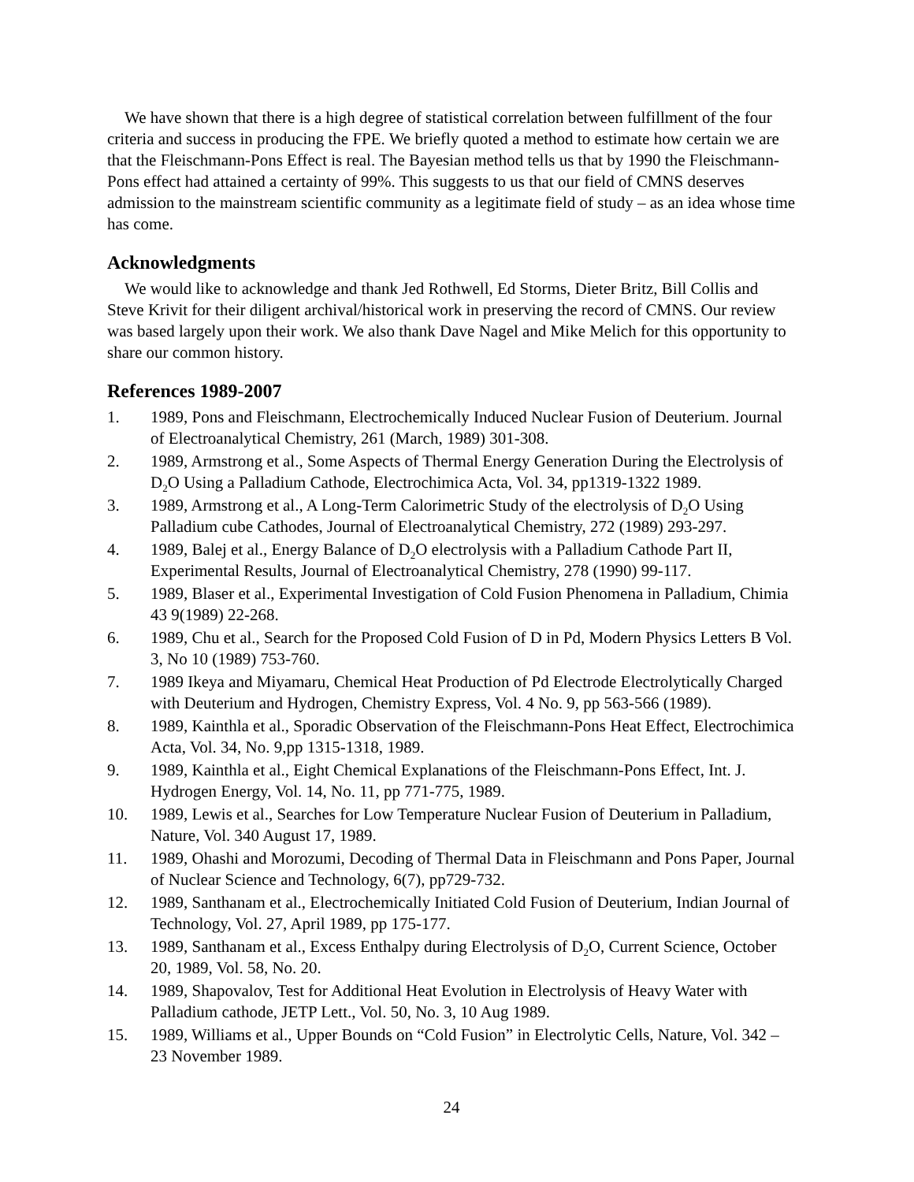We have shown that there is a high degree of statistical correlation between fulfillment of the four criteria and success in producing the FPE. We briefly quoted a method to estimate how certain we are that the Fleischmann-Pons Effect is real. The Bayesian method tells us that by 1990 the Fleischmann-Pons effect had attained a certainty of 99%. This suggests to us that our field of CMNS deserves admission to the mainstream scientific community as a legitimate field of study – as an idea whose time has come.
Acknowledgments
We would like to acknowledge and thank Jed Rothwell, Ed Storms, Dieter Britz, Bill Collis and Steve Krivit for their diligent archival/historical work in preserving the record of CMNS. Our review was based largely upon their work. We also thank Dave Nagel and Mike Melich for this opportunity to share our common history.
References 1989-2007
1. 1989, Pons and Fleischmann, Electrochemically Induced Nuclear Fusion of Deuterium. Journal of Electroanalytical Chemistry, 261 (March, 1989) 301-308.
2. 1989, Armstrong et al., Some Aspects of Thermal Energy Generation During the Electrolysis of D<sub>2</sub>O Using a Palladium Cathode, Electrochimica Acta, Vol. 34, pp1319-1322 1989.
3. 1989, Armstrong et al., A Long-Term Calorimetric Study of the electrolysis of D<sub>2</sub>O Using Palladium cube Cathodes, Journal of Electroanalytical Chemistry, 272 (1989) 293-297.
4. 1989, Balej et al., Energy Balance of D<sub>2</sub>O electrolysis with a Palladium Cathode Part II, Experimental Results, Journal of Electroanalytical Chemistry, 278 (1990) 99-117.
5. 1989, Blaser et al., Experimental Investigation of Cold Fusion Phenomena in Palladium, Chimia 43 9(1989) 22-268.
6. 1989, Chu et al., Search for the Proposed Cold Fusion of D in Pd, Modern Physics Letters B Vol. 3, No 10 (1989) 753-760.
7. 1989 Ikeya and Miyamaru, Chemical Heat Production of Pd Electrode Electrolytically Charged with Deuterium and Hydrogen, Chemistry Express, Vol. 4 No. 9, pp 563-566 (1989).
8. 1989, Kainthla et al., Sporadic Observation of the Fleischmann-Pons Heat Effect, Electrochimica Acta, Vol. 34, No. 9,pp 1315-1318, 1989.
9. 1989, Kainthla et al., Eight Chemical Explanations of the Fleischmann-Pons Effect, Int. J. Hydrogen Energy, Vol. 14, No. 11, pp 771-775, 1989.
10. 1989, Lewis et al., Searches for Low Temperature Nuclear Fusion of Deuterium in Palladium, Nature, Vol. 340 August 17, 1989.
11. 1989, Ohashi and Morozumi, Decoding of Thermal Data in Fleischmann and Pons Paper, Journal of Nuclear Science and Technology, 6(7), pp729-732.
12. 1989, Santhanam et al., Electrochemically Initiated Cold Fusion of Deuterium, Indian Journal of Technology, Vol. 27, April 1989, pp 175-177.
13. 1989, Santhanam et al., Excess Enthalpy during Electrolysis of D<sub>2</sub>O, Current Science, October 20, 1989, Vol. 58, No. 20.
14. 1989, Shapovalov, Test for Additional Heat Evolution in Electrolysis of Heavy Water with Palladium cathode, JETP Lett., Vol. 50, No. 3, 10 Aug 1989.
15. 1989, Williams et al., Upper Bounds on “Cold Fusion” in Electrolytic Cells, Nature, Vol. 342 – 23 November 1989.
24